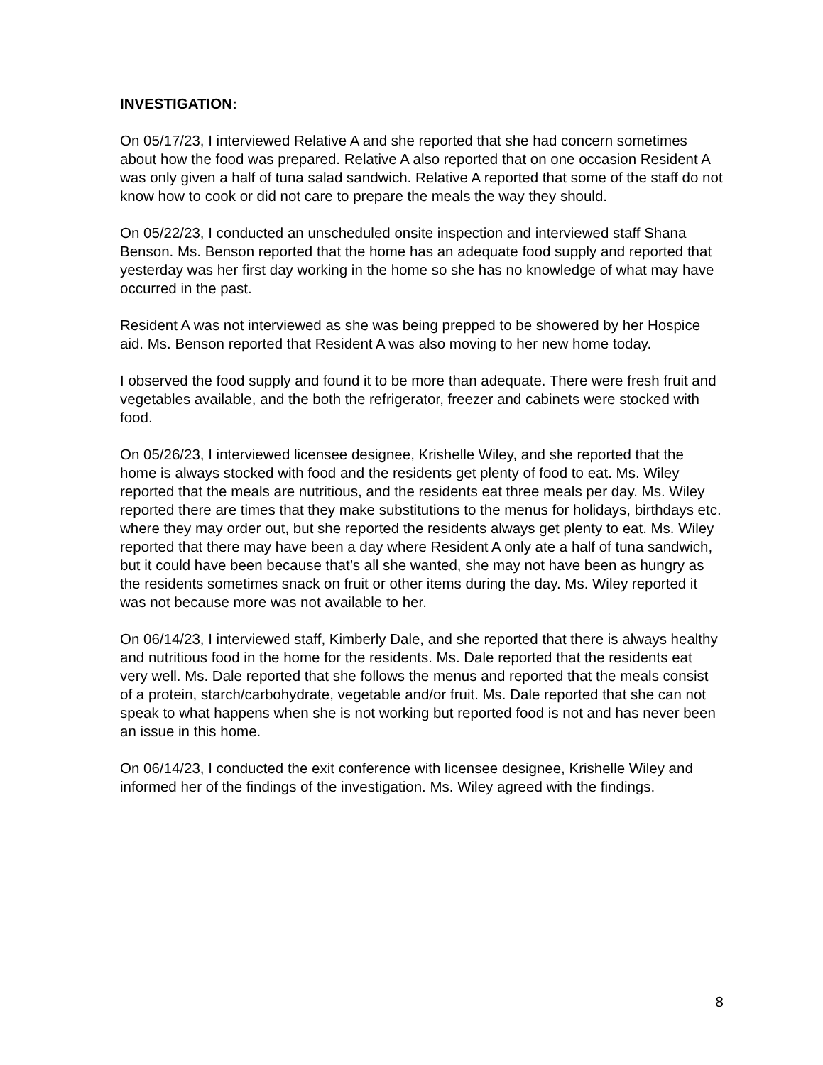INVESTIGATION:
On 05/17/23, I interviewed Relative A and she reported that she had concern sometimes about how the food was prepared. Relative A also reported that on one occasion Resident A was only given a half of tuna salad sandwich. Relative A reported that some of the staff do not know how to cook or did not care to prepare the meals the way they should.
On 05/22/23, I conducted an unscheduled onsite inspection and interviewed staff Shana Benson. Ms. Benson reported that the home has an adequate food supply and reported that yesterday was her first day working in the home so she has no knowledge of what may have occurred in the past.
Resident A was not interviewed as she was being prepped to be showered by her Hospice aid. Ms. Benson reported that Resident A was also moving to her new home today.
I observed the food supply and found it to be more than adequate. There were fresh fruit and vegetables available, and the both the refrigerator, freezer and cabinets were stocked with food.
On 05/26/23, I interviewed licensee designee, Krishelle Wiley, and she reported that the home is always stocked with food and the residents get plenty of food to eat. Ms. Wiley reported that the meals are nutritious, and the residents eat three meals per day. Ms. Wiley reported there are times that they make substitutions to the menus for holidays, birthdays etc. where they may order out, but she reported the residents always get plenty to eat. Ms. Wiley reported that there may have been a day where Resident A only ate a half of tuna sandwich, but it could have been because that’s all she wanted, she may not have been as hungry as the residents sometimes snack on fruit or other items during the day. Ms. Wiley reported it was not because more was not available to her.
On 06/14/23, I interviewed staff, Kimberly Dale, and she reported that there is always healthy and nutritious food in the home for the residents. Ms. Dale reported that the residents eat very well. Ms. Dale reported that she follows the menus and reported that the meals consist of a protein, starch/carbohydrate, vegetable and/or fruit. Ms. Dale reported that she can not speak to what happens when she is not working but reported food is not and has never been an issue in this home.
On 06/14/23, I conducted the exit conference with licensee designee, Krishelle Wiley and informed her of the findings of the investigation. Ms. Wiley agreed with the findings.
8